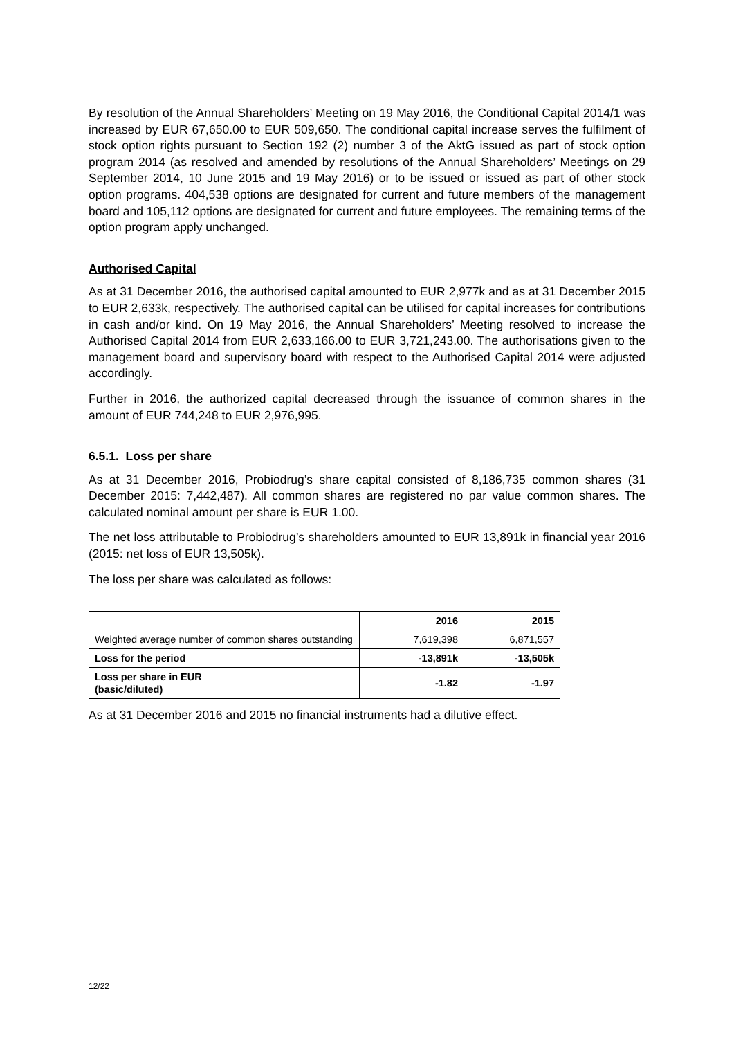By resolution of the Annual Shareholders’ Meeting on 19 May 2016, the Conditional Capital 2014/1 was increased by EUR 67,650.00 to EUR 509,650. The conditional capital increase serves the fulfilment of stock option rights pursuant to Section 192 (2) number 3 of the AktG issued as part of stock option program 2014 (as resolved and amended by resolutions of the Annual Shareholders’ Meetings on 29 September 2014, 10 June 2015 and 19 May 2016) or to be issued or issued as part of other stock option programs. 404,538 options are designated for current and future members of the management board and 105,112 options are designated for current and future employees. The remaining terms of the option program apply unchanged.
Authorised Capital
As at 31 December 2016, the authorised capital amounted to EUR 2,977k and as at 31 December 2015 to EUR 2,633k, respectively. The authorised capital can be utilised for capital increases for contributions in cash and/or kind. On 19 May 2016, the Annual Shareholders’ Meeting resolved to increase the Authorised Capital 2014 from EUR 2,633,166.00 to EUR 3,721,243.00. The authorisations given to the management board and supervisory board with respect to the Authorised Capital 2014 were adjusted accordingly.
Further in 2016, the authorized capital decreased through the issuance of common shares in the amount of EUR 744,248 to EUR 2,976,995.
6.5.1. Loss per share
As at 31 December 2016, Probiodrug’s share capital consisted of 8,186,735 common shares (31 December 2015: 7,442,487). All common shares are registered no par value common shares. The calculated nominal amount per share is EUR 1.00.
The net loss attributable to Probiodrug’s shareholders amounted to EUR 13,891k in financial year 2016 (2015: net loss of EUR 13,505k).
The loss per share was calculated as follows:
| | 2016 | 2015 |
| --- | --- | --- |
| Weighted average number of common shares outstanding | 7,619,398 | 6,871,557 |
| Loss for the period | -13,891k | -13,505k |
| Loss per share in EUR (basic/diluted) | -1.82 | -1.97 |
As at 31 December 2016 and 2015 no financial instruments had a dilutive effect.
12/22